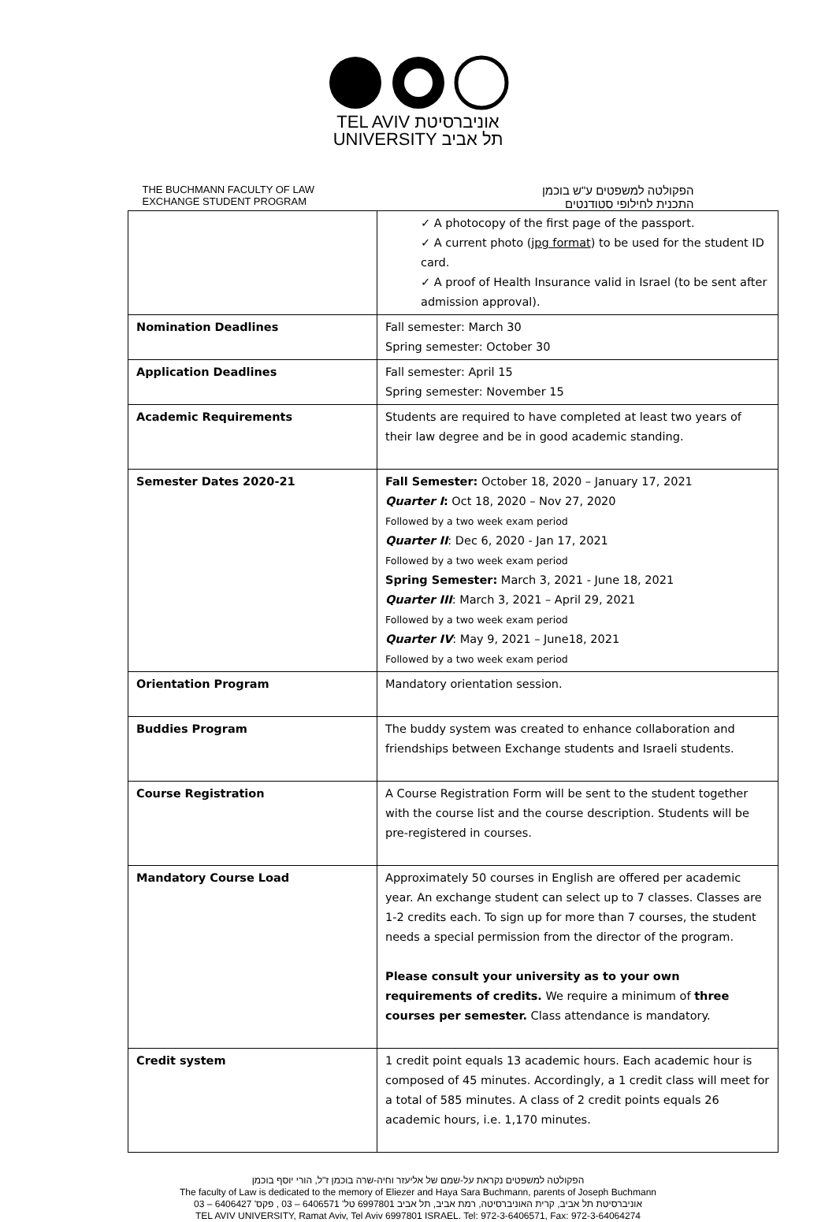TEL AVIV אוניברסיטת
UNIVERSITY תל אביב
THE BUCHMANN FACULTY OF LAW
EXCHANGE STUDENT PROGRAM
הפקולטה למשפטים ע"ש בוכמן
התכנית לחילופי סטודנטים
| | ✓ A photocopy of the first page of the passport. ✓ A current photo ( jpg format ) to be used for the student ID card. ✓ A proof of Health Insurance valid in Israel (to be sent after admission approval). |
| Nomination Deadlines | Fall semester: March 30 Spring semester: October 30 |
| Application Deadlines | Fall semester: April 15 Spring semester: November 15 |
| Academic Requirements | Students are required to have completed at least two years of their law degree and be in good academic standing. |
| Semester Dates 2020-21 | Fall Semester: October 18, 2020 – January 17, 2021 Quarter I : Oct 18, 2020 – Nov 27, 2020 Followed by a two week exam period Quarter II : Dec 6, 2020 - Jan 17, 2021 Followed by a two week exam period Spring Semester: March 3, 2021 - June 18, 2021 Quarter III : March 3, 2021 – April 29, 2021 Followed by a two week exam period Quarter IV : May 9, 2021 – June18, 2021 Followed by a two week exam period |
| Orientation Program | Mandatory orientation session. |
| Buddies Program | The buddy system was created to enhance collaboration and friendships between Exchange students and Israeli students. |
| Course Registration | A Course Registration Form will be sent to the student together with the course list and the course description. Students will be pre-registered in courses. |
| Mandatory Course Load | Approximately 50 courses in English are offered per academic year. An exchange student can select up to 7 classes. Classes are 1-2 credits each. To sign up for more than 7 courses, the student needs a special permission from the director of the program. Please consult your university as to your own requirements of credits. We require a minimum of three courses per semester. Class attendance is mandatory. |
| Credit system | 1 credit point equals 13 academic hours. Each academic hour is composed of 45 minutes. Accordingly, a 1 credit class will meet for a total of 585 minutes. A class of 2 credit points equals 26 academic hours, i.e. 1,170 minutes. |
הפקולטה למשפטים נקראת על-שמם של אליעזר וחיה-שרה בוכמן ז"ל, הורי יוסף בוכמן
The faculty of Law is dedicated to the memory of Eliezer and Haya Sara Buchmann, parents of Joseph Buchmann
אוניברסיטת תל אביב, קרית האוניברסיטה, רמת אביב, תל אביב 6997801 טל' 6406571 – 03 , פקס' 6406427 – 03
TEL AVIV UNIVERSITY, Ramat Aviv, Tel Aviv 6997801 ISRAEL. Tel: 972-3-6406571, Fax: 972-3-64064274